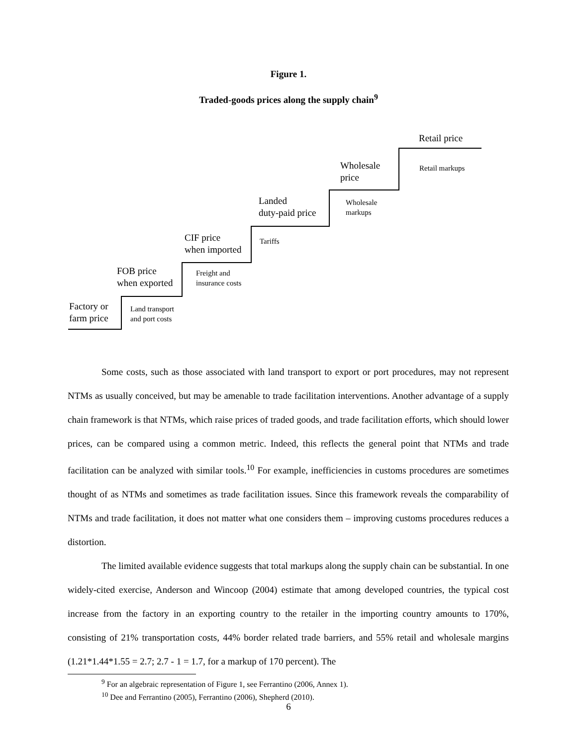Figure 1.
Traded-goods prices along the supply chain<sup>9</sup>
Factory or
farm price
Land transport
and port costs
FOB price
when exported
Freight and
insurance costs
CIF price
when imported
Tariffs
Landed
duty-paid price
Wholesale
markups
Wholesale
price
Retail markups
Retail price
Some costs, such as those associated with land transport to export or port procedures, may not represent NTMs as usually conceived, but may be amenable to trade facilitation interventions. Another advantage of a supply chain framework is that NTMs, which raise prices of traded goods, and trade facilitation efforts, which should lower prices, can be compared using a common metric. Indeed, this reflects the general point that NTMs and trade facilitation can be analyzed with similar tools.<sup>10</sup> For example, inefficiencies in customs procedures are sometimes thought of as NTMs and sometimes as trade facilitation issues. Since this framework reveals the comparability of NTMs and trade facilitation, it does not matter what one considers them – improving customs procedures reduces a distortion.
The limited available evidence suggests that total markups along the supply chain can be substantial. In one widely-cited exercise, Anderson and Wincoop (2004) estimate that among developed countries, the typical cost increase from the factory in an exporting country to the retailer in the importing country amounts to 170%, consisting of 21% transportation costs, 44% border related trade barriers, and 55% retail and wholesale margins (1.21*1.44*1.55 = 2.7; 2.7 - 1 = 1.7, for a markup of 170 percent). The
<sup>9</sup> For an algebraic representation of Figure 1, see Ferrantino (2006, Annex 1).
<sup>10</sup> Dee and Ferrantino (2005), Ferrantino (2006), Shepherd (2010).
6